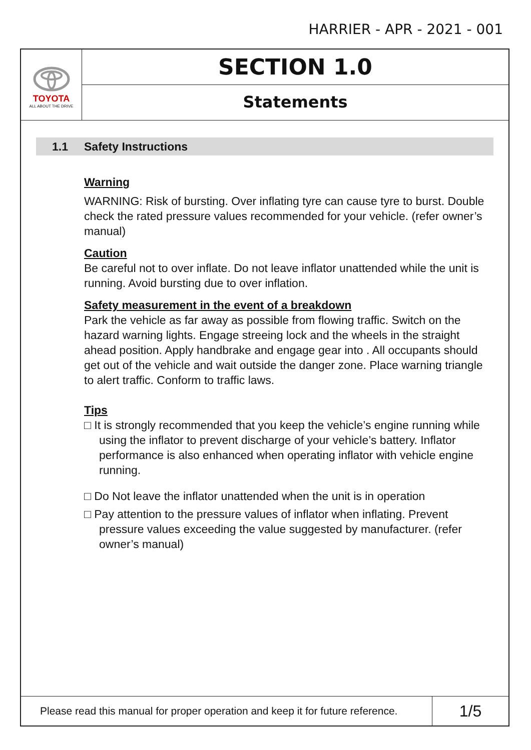HARRIER - APR - 2021 - 001
TOYOTA
ALL ABOUT THE DRIVE
SECTION 1.0
Statements
1.1 Safety Instructions
Warning
WARNING: Risk of bursting. Over inflating tyre can cause tyre to burst. Double check the rated pressure values recommended for your vehicle. (refer owner’s manual)
Caution
Be careful not to over inflate. Do not leave inflator unattended while the unit is running. Avoid bursting due to over inflation.
Safety measurement in the event of a breakdown
Park the vehicle as far away as possible from flowing traffic. Switch on the hazard warning lights. Engage streeing lock and the wheels in the straight ahead position. Apply handbrake and engage gear into . All occupants should get out of the vehicle and wait outside the danger zone. Place warning triangle to alert traffic. Conform to traffic laws.
Tips
□ It is strongly recommended that you keep the vehicle’s engine running while using the inflator to prevent discharge of your vehicle’s battery. Inflator performance is also enhanced when operating inflator with vehicle engine running.
□ Do Not leave the inflator unattended when the unit is in operation
□ Pay attention to the pressure values of inflator when inflating. Prevent pressure values exceeding the value suggested by manufacturer. (refer owner’s manual)
Please read this manual for proper operation and keep it for future reference.
1/5